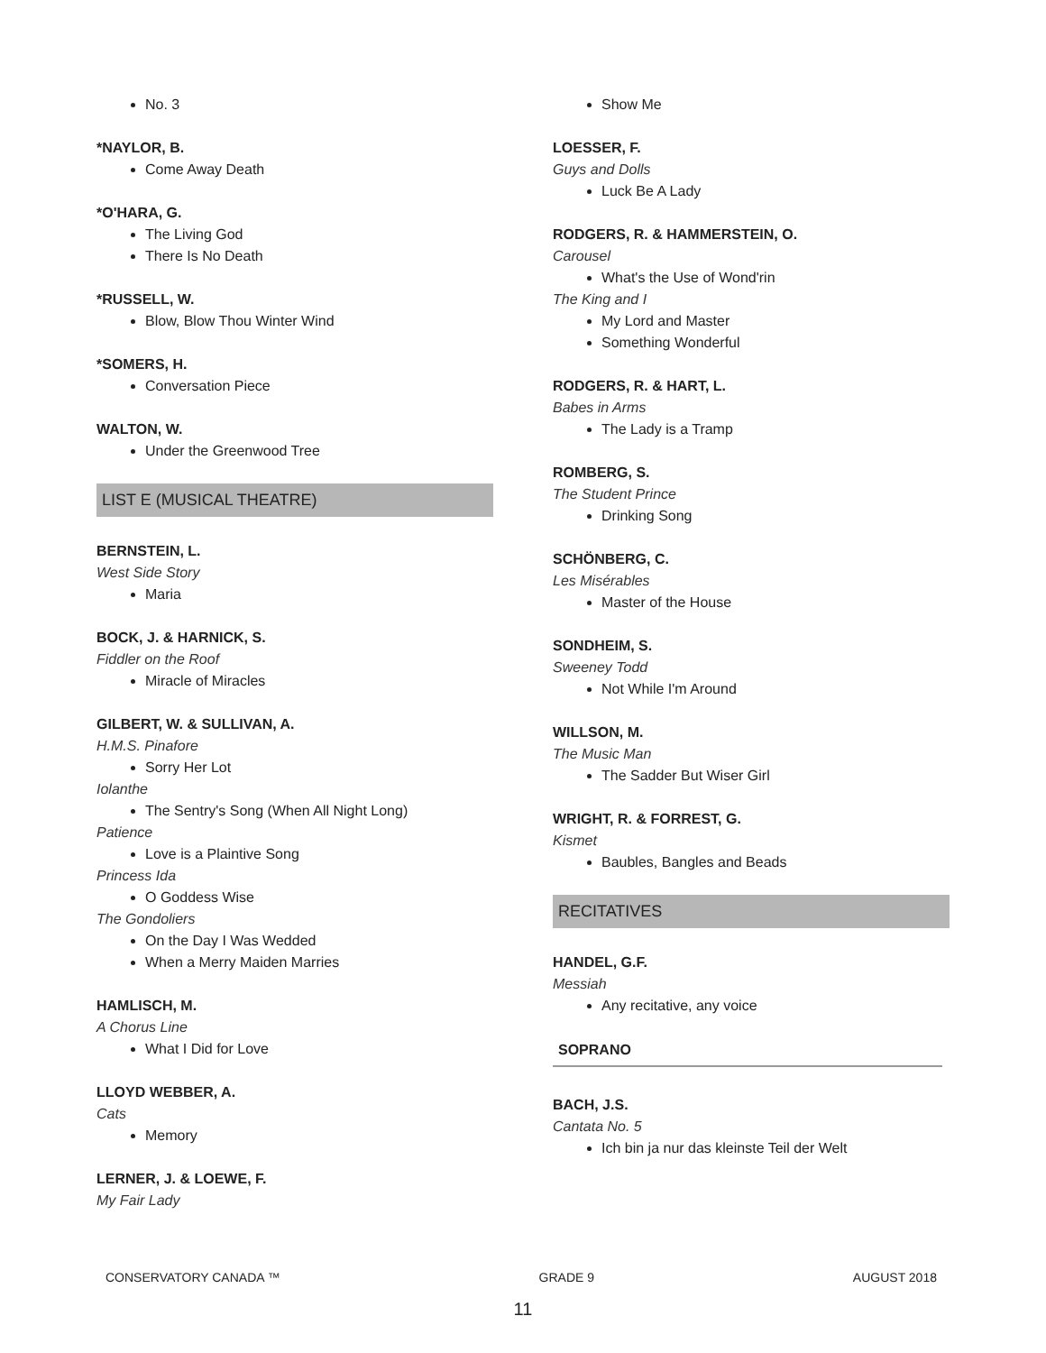No. 3
*NAYLOR, B.
Come Away Death
*O'HARA, G.
The Living God
There Is No Death
*RUSSELL, W.
Blow, Blow Thou Winter Wind
*SOMERS, H.
Conversation Piece
WALTON, W.
Under the Greenwood Tree
LIST E (MUSICAL THEATRE)
BERNSTEIN, L.
West Side Story
Maria
BOCK, J. & HARNICK, S.
Fiddler on the Roof
Miracle of Miracles
GILBERT, W. & SULLIVAN, A.
H.M.S. Pinafore
Sorry Her Lot
Iolanthe
The Sentry's Song (When All Night Long)
Patience
Love is a Plaintive Song
Princess Ida
O Goddess Wise
The Gondoliers
On the Day I Was Wedded
When a Merry Maiden Marries
HAMLISCH, M.
A Chorus Line
What I Did for Love
LLOYD WEBBER, A.
Cats
Memory
LERNER, J. & LOEWE, F.
My Fair Lady
Show Me
LOESSER, F.
Guys and Dolls
Luck Be A Lady
RODGERS, R. & HAMMERSTEIN, O.
Carousel
What's the Use of Wond'rin
The King and I
My Lord and Master
Something Wonderful
RODGERS, R. & HART, L.
Babes in Arms
The Lady is a Tramp
ROMBERG, S.
The Student Prince
Drinking Song
SCHÖNBERG, C.
Les Misérables
Master of the House
SONDHEIM, S.
Sweeney Todd
Not While I'm Around
WILLSON, M.
The Music Man
The Sadder But Wiser Girl
WRIGHT, R. & FORREST, G.
Kismet
Baubles, Bangles and Beads
RECITATIVES
HANDEL, G.F.
Messiah
Any recitative, any voice
SOPRANO
BACH, J.S.
Cantata No. 5
Ich bin ja nur das kleinste Teil der Welt
CONSERVATORY CANADA ™ GRADE 9 AUGUST 2018
11